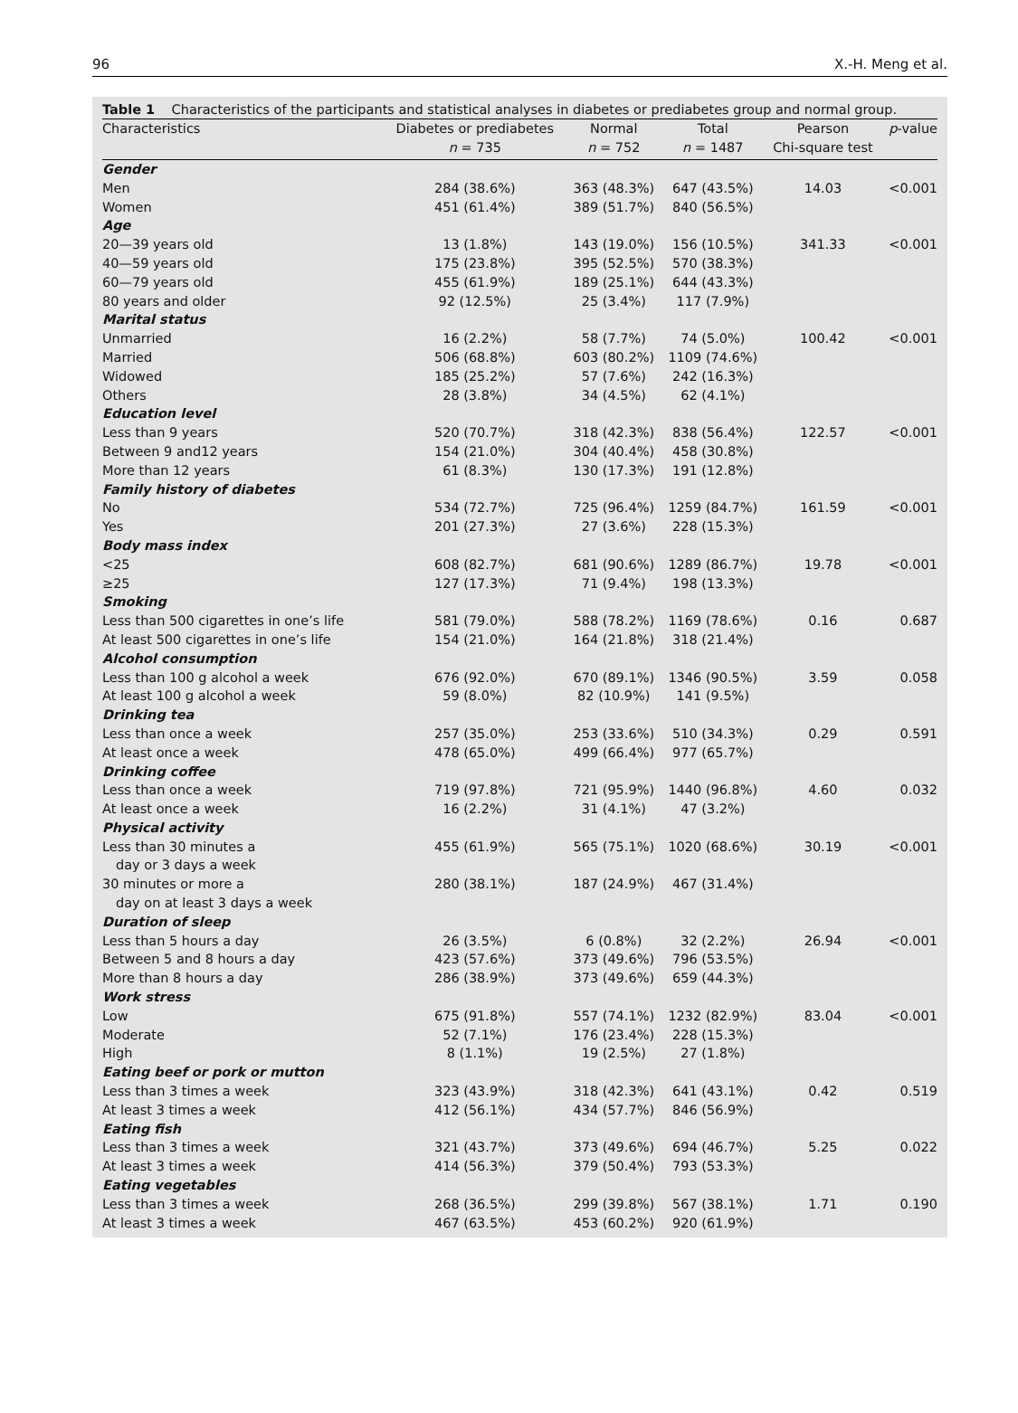96 X.-H. Meng et al.
Table 1 Characteristics of the participants and statistical analyses in diabetes or prediabetes group and normal group.
| Characteristics | Diabetes or prediabetes | Normal | Total | Pearson | p -value |
| --- | --- | --- | --- | --- | --- |
| | n = 735 | n = 752 | n = 1487 | Chi-square test | |
| Gender | | | | | |
| Men | 284 (38.6%) | 363 (48.3%) | 647 (43.5%) | 14.03 | <0.001 |
| Women | 451 (61.4%) | 389 (51.7%) | 840 (56.5%) | | |
| Age | | | | | |
| 20—39 years old | 13 (1.8%) | 143 (19.0%) | 156 (10.5%) | 341.33 | <0.001 |
| 40—59 years old | 175 (23.8%) | 395 (52.5%) | 570 (38.3%) | | |
| 60—79 years old | 455 (61.9%) | 189 (25.1%) | 644 (43.3%) | | |
| 80 years and older | 92 (12.5%) | 25 (3.4%) | 117 (7.9%) | | |
| Marital status | | | | | |
| Unmarried | 16 (2.2%) | 58 (7.7%) | 74 (5.0%) | 100.42 | <0.001 |
| Married | 506 (68.8%) | 603 (80.2%) | 1109 (74.6%) | | |
| Widowed | 185 (25.2%) | 57 (7.6%) | 242 (16.3%) | | |
| Others | 28 (3.8%) | 34 (4.5%) | 62 (4.1%) | | |
| Education level | | | | | |
| Less than 9 years | 520 (70.7%) | 318 (42.3%) | 838 (56.4%) | 122.57 | <0.001 |
| Between 9 and12 years | 154 (21.0%) | 304 (40.4%) | 458 (30.8%) | | |
| More than 12 years | 61 (8.3%) | 130 (17.3%) | 191 (12.8%) | | |
| Family history of diabetes | | | | | |
| No | 534 (72.7%) | 725 (96.4%) | 1259 (84.7%) | 161.59 | <0.001 |
| Yes | 201 (27.3%) | 27 (3.6%) | 228 (15.3%) | | |
| Body mass index | | | | | |
| <25 | 608 (82.7%) | 681 (90.6%) | 1289 (86.7%) | 19.78 | <0.001 |
| ≥25 | 127 (17.3%) | 71 (9.4%) | 198 (13.3%) | | |
| Smoking | | | | | |
| Less than 500 cigarettes in one’s life | 581 (79.0%) | 588 (78.2%) | 1169 (78.6%) | 0.16 | 0.687 |
| At least 500 cigarettes in one’s life | 154 (21.0%) | 164 (21.8%) | 318 (21.4%) | | |
| Alcohol consumption | | | | | |
| Less than 100 g alcohol a week | 676 (92.0%) | 670 (89.1%) | 1346 (90.5%) | 3.59 | 0.058 |
| At least 100 g alcohol a week | 59 (8.0%) | 82 (10.9%) | 141 (9.5%) | | |
| Drinking tea | | | | | |
| Less than once a week | 257 (35.0%) | 253 (33.6%) | 510 (34.3%) | 0.29 | 0.591 |
| At least once a week | 478 (65.0%) | 499 (66.4%) | 977 (65.7%) | | |
| Drinking coffee | | | | | |
| Less than once a week | 719 (97.8%) | 721 (95.9%) | 1440 (96.8%) | 4.60 | 0.032 |
| At least once a week | 16 (2.2%) | 31 (4.1%) | 47 (3.2%) | | |
| Physical activity | | | | | |
| Less than 30 minutes a | 455 (61.9%) | 565 (75.1%) | 1020 (68.6%) | 30.19 | <0.001 |
| day or 3 days a week | | | | | |
| 30 minutes or more a | 280 (38.1%) | 187 (24.9%) | 467 (31.4%) | | |
| day on at least 3 days a week | | | | | |
| Duration of sleep | | | | | |
| Less than 5 hours a day | 26 (3.5%) | 6 (0.8%) | 32 (2.2%) | 26.94 | <0.001 |
| Between 5 and 8 hours a day | 423 (57.6%) | 373 (49.6%) | 796 (53.5%) | | |
| More than 8 hours a day | 286 (38.9%) | 373 (49.6%) | 659 (44.3%) | | |
| Work stress | | | | | |
| Low | 675 (91.8%) | 557 (74.1%) | 1232 (82.9%) | 83.04 | <0.001 |
| Moderate | 52 (7.1%) | 176 (23.4%) | 228 (15.3%) | | |
| High | 8 (1.1%) | 19 (2.5%) | 27 (1.8%) | | |
| Eating beef or pork or mutton | | | | | |
| Less than 3 times a week | 323 (43.9%) | 318 (42.3%) | 641 (43.1%) | 0.42 | 0.519 |
| At least 3 times a week | 412 (56.1%) | 434 (57.7%) | 846 (56.9%) | | |
| Eating fish | | | | | |
| Less than 3 times a week | 321 (43.7%) | 373 (49.6%) | 694 (46.7%) | 5.25 | 0.022 |
| At least 3 times a week | 414 (56.3%) | 379 (50.4%) | 793 (53.3%) | | |
| Eating vegetables | | | | | |
| Less than 3 times a week | 268 (36.5%) | 299 (39.8%) | 567 (38.1%) | 1.71 | 0.190 |
| At least 3 times a week | 467 (63.5%) | 453 (60.2%) | 920 (61.9%) | | |